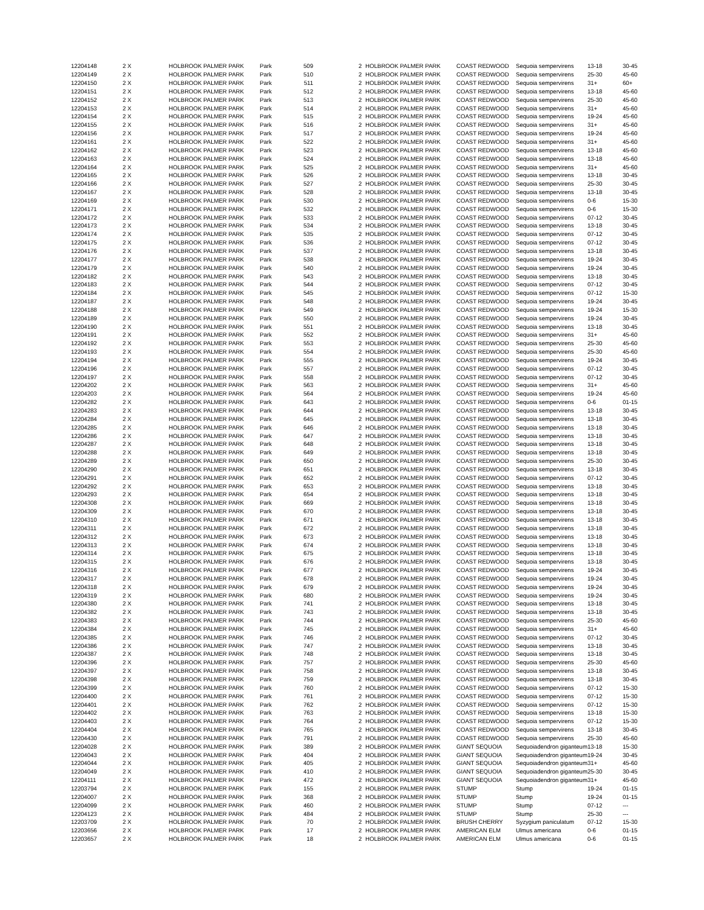| 12204148 | 2 X | HOLBROOK PALMER PARK | Park | 509 | 2 | HOLBROOK PALMER PARK | COAST REDWOOD | Sequoia sempervirens | 13-18 | 30-45 |
| 12204149 | 2 X | HOLBROOK PALMER PARK | Park | 510 | 2 | HOLBROOK PALMER PARK | COAST REDWOOD | Sequoia sempervirens | 25-30 | 45-60 |
| 12204150 | 2 X | HOLBROOK PALMER PARK | Park | 511 | 2 | HOLBROOK PALMER PARK | COAST REDWOOD | Sequoia sempervirens | 31+ | 60+ |
| 12204151 | 2 X | HOLBROOK PALMER PARK | Park | 512 | 2 | HOLBROOK PALMER PARK | COAST REDWOOD | Sequoia sempervirens | 13-18 | 45-60 |
| 12204152 | 2 X | HOLBROOK PALMER PARK | Park | 513 | 2 | HOLBROOK PALMER PARK | COAST REDWOOD | Sequoia sempervirens | 25-30 | 45-60 |
| 12204153 | 2 X | HOLBROOK PALMER PARK | Park | 514 | 2 | HOLBROOK PALMER PARK | COAST REDWOOD | Sequoia sempervirens | 31+ | 45-60 |
| 12204154 | 2 X | HOLBROOK PALMER PARK | Park | 515 | 2 | HOLBROOK PALMER PARK | COAST REDWOOD | Sequoia sempervirens | 19-24 | 45-60 |
| 12204155 | 2 X | HOLBROOK PALMER PARK | Park | 516 | 2 | HOLBROOK PALMER PARK | COAST REDWOOD | Sequoia sempervirens | 31+ | 45-60 |
| 12204156 | 2 X | HOLBROOK PALMER PARK | Park | 517 | 2 | HOLBROOK PALMER PARK | COAST REDWOOD | Sequoia sempervirens | 19-24 | 45-60 |
| 12204161 | 2 X | HOLBROOK PALMER PARK | Park | 522 | 2 | HOLBROOK PALMER PARK | COAST REDWOOD | Sequoia sempervirens | 31+ | 45-60 |
| 12204162 | 2 X | HOLBROOK PALMER PARK | Park | 523 | 2 | HOLBROOK PALMER PARK | COAST REDWOOD | Sequoia sempervirens | 13-18 | 45-60 |
| 12204163 | 2 X | HOLBROOK PALMER PARK | Park | 524 | 2 | HOLBROOK PALMER PARK | COAST REDWOOD | Sequoia sempervirens | 13-18 | 45-60 |
| 12204164 | 2 X | HOLBROOK PALMER PARK | Park | 525 | 2 | HOLBROOK PALMER PARK | COAST REDWOOD | Sequoia sempervirens | 31+ | 45-60 |
| 12204165 | 2 X | HOLBROOK PALMER PARK | Park | 526 | 2 | HOLBROOK PALMER PARK | COAST REDWOOD | Sequoia sempervirens | 13-18 | 30-45 |
| 12204166 | 2 X | HOLBROOK PALMER PARK | Park | 527 | 2 | HOLBROOK PALMER PARK | COAST REDWOOD | Sequoia sempervirens | 25-30 | 30-45 |
| 12204167 | 2 X | HOLBROOK PALMER PARK | Park | 528 | 2 | HOLBROOK PALMER PARK | COAST REDWOOD | Sequoia sempervirens | 13-18 | 30-45 |
| 12204169 | 2 X | HOLBROOK PALMER PARK | Park | 530 | 2 | HOLBROOK PALMER PARK | COAST REDWOOD | Sequoia sempervirens | 0-6 | 15-30 |
| 12204171 | 2 X | HOLBROOK PALMER PARK | Park | 532 | 2 | HOLBROOK PALMER PARK | COAST REDWOOD | Sequoia sempervirens | 0-6 | 15-30 |
| 12204172 | 2 X | HOLBROOK PALMER PARK | Park | 533 | 2 | HOLBROOK PALMER PARK | COAST REDWOOD | Sequoia sempervirens | 07-12 | 30-45 |
| 12204173 | 2 X | HOLBROOK PALMER PARK | Park | 534 | 2 | HOLBROOK PALMER PARK | COAST REDWOOD | Sequoia sempervirens | 13-18 | 30-45 |
| 12204174 | 2 X | HOLBROOK PALMER PARK | Park | 535 | 2 | HOLBROOK PALMER PARK | COAST REDWOOD | Sequoia sempervirens | 07-12 | 30-45 |
| 12204175 | 2 X | HOLBROOK PALMER PARK | Park | 536 | 2 | HOLBROOK PALMER PARK | COAST REDWOOD | Sequoia sempervirens | 07-12 | 30-45 |
| 12204176 | 2 X | HOLBROOK PALMER PARK | Park | 537 | 2 | HOLBROOK PALMER PARK | COAST REDWOOD | Sequoia sempervirens | 13-18 | 30-45 |
| 12204177 | 2 X | HOLBROOK PALMER PARK | Park | 538 | 2 | HOLBROOK PALMER PARK | COAST REDWOOD | Sequoia sempervirens | 19-24 | 30-45 |
| 12204179 | 2 X | HOLBROOK PALMER PARK | Park | 540 | 2 | HOLBROOK PALMER PARK | COAST REDWOOD | Sequoia sempervirens | 19-24 | 30-45 |
| 12204182 | 2 X | HOLBROOK PALMER PARK | Park | 543 | 2 | HOLBROOK PALMER PARK | COAST REDWOOD | Sequoia sempervirens | 13-18 | 30-45 |
| 12204183 | 2 X | HOLBROOK PALMER PARK | Park | 544 | 2 | HOLBROOK PALMER PARK | COAST REDWOOD | Sequoia sempervirens | 07-12 | 30-45 |
| 12204184 | 2 X | HOLBROOK PALMER PARK | Park | 545 | 2 | HOLBROOK PALMER PARK | COAST REDWOOD | Sequoia sempervirens | 07-12 | 15-30 |
| 12204187 | 2 X | HOLBROOK PALMER PARK | Park | 548 | 2 | HOLBROOK PALMER PARK | COAST REDWOOD | Sequoia sempervirens | 19-24 | 30-45 |
| 12204188 | 2 X | HOLBROOK PALMER PARK | Park | 549 | 2 | HOLBROOK PALMER PARK | COAST REDWOOD | Sequoia sempervirens | 19-24 | 15-30 |
| 12204189 | 2 X | HOLBROOK PALMER PARK | Park | 550 | 2 | HOLBROOK PALMER PARK | COAST REDWOOD | Sequoia sempervirens | 19-24 | 30-45 |
| 12204190 | 2 X | HOLBROOK PALMER PARK | Park | 551 | 2 | HOLBROOK PALMER PARK | COAST REDWOOD | Sequoia sempervirens | 13-18 | 30-45 |
| 12204191 | 2 X | HOLBROOK PALMER PARK | Park | 552 | 2 | HOLBROOK PALMER PARK | COAST REDWOOD | Sequoia sempervirens | 31+ | 45-60 |
| 12204192 | 2 X | HOLBROOK PALMER PARK | Park | 553 | 2 | HOLBROOK PALMER PARK | COAST REDWOOD | Sequoia sempervirens | 25-30 | 45-60 |
| 12204193 | 2 X | HOLBROOK PALMER PARK | Park | 554 | 2 | HOLBROOK PALMER PARK | COAST REDWOOD | Sequoia sempervirens | 25-30 | 45-60 |
| 12204194 | 2 X | HOLBROOK PALMER PARK | Park | 555 | 2 | HOLBROOK PALMER PARK | COAST REDWOOD | Sequoia sempervirens | 19-24 | 30-45 |
| 12204196 | 2 X | HOLBROOK PALMER PARK | Park | 557 | 2 | HOLBROOK PALMER PARK | COAST REDWOOD | Sequoia sempervirens | 07-12 | 30-45 |
| 12204197 | 2 X | HOLBROOK PALMER PARK | Park | 558 | 2 | HOLBROOK PALMER PARK | COAST REDWOOD | Sequoia sempervirens | 07-12 | 30-45 |
| 12204202 | 2 X | HOLBROOK PALMER PARK | Park | 563 | 2 | HOLBROOK PALMER PARK | COAST REDWOOD | Sequoia sempervirens | 31+ | 45-60 |
| 12204203 | 2 X | HOLBROOK PALMER PARK | Park | 564 | 2 | HOLBROOK PALMER PARK | COAST REDWOOD | Sequoia sempervirens | 19-24 | 45-60 |
| 12204282 | 2 X | HOLBROOK PALMER PARK | Park | 643 | 2 | HOLBROOK PALMER PARK | COAST REDWOOD | Sequoia sempervirens | 0-6 | 01-15 |
| 12204283 | 2 X | HOLBROOK PALMER PARK | Park | 644 | 2 | HOLBROOK PALMER PARK | COAST REDWOOD | Sequoia sempervirens | 13-18 | 30-45 |
| 12204284 | 2 X | HOLBROOK PALMER PARK | Park | 645 | 2 | HOLBROOK PALMER PARK | COAST REDWOOD | Sequoia sempervirens | 13-18 | 30-45 |
| 12204285 | 2 X | HOLBROOK PALMER PARK | Park | 646 | 2 | HOLBROOK PALMER PARK | COAST REDWOOD | Sequoia sempervirens | 13-18 | 30-45 |
| 12204286 | 2 X | HOLBROOK PALMER PARK | Park | 647 | 2 | HOLBROOK PALMER PARK | COAST REDWOOD | Sequoia sempervirens | 13-18 | 30-45 |
| 12204287 | 2 X | HOLBROOK PALMER PARK | Park | 648 | 2 | HOLBROOK PALMER PARK | COAST REDWOOD | Sequoia sempervirens | 13-18 | 30-45 |
| 12204288 | 2 X | HOLBROOK PALMER PARK | Park | 649 | 2 | HOLBROOK PALMER PARK | COAST REDWOOD | Sequoia sempervirens | 13-18 | 30-45 |
| 12204289 | 2 X | HOLBROOK PALMER PARK | Park | 650 | 2 | HOLBROOK PALMER PARK | COAST REDWOOD | Sequoia sempervirens | 25-30 | 30-45 |
| 12204290 | 2 X | HOLBROOK PALMER PARK | Park | 651 | 2 | HOLBROOK PALMER PARK | COAST REDWOOD | Sequoia sempervirens | 13-18 | 30-45 |
| 12204291 | 2 X | HOLBROOK PALMER PARK | Park | 652 | 2 | HOLBROOK PALMER PARK | COAST REDWOOD | Sequoia sempervirens | 07-12 | 30-45 |
| 12204292 | 2 X | HOLBROOK PALMER PARK | Park | 653 | 2 | HOLBROOK PALMER PARK | COAST REDWOOD | Sequoia sempervirens | 13-18 | 30-45 |
| 12204293 | 2 X | HOLBROOK PALMER PARK | Park | 654 | 2 | HOLBROOK PALMER PARK | COAST REDWOOD | Sequoia sempervirens | 13-18 | 30-45 |
| 12204308 | 2 X | HOLBROOK PALMER PARK | Park | 669 | 2 | HOLBROOK PALMER PARK | COAST REDWOOD | Sequoia sempervirens | 13-18 | 30-45 |
| 12204309 | 2 X | HOLBROOK PALMER PARK | Park | 670 | 2 | HOLBROOK PALMER PARK | COAST REDWOOD | Sequoia sempervirens | 13-18 | 30-45 |
| 12204310 | 2 X | HOLBROOK PALMER PARK | Park | 671 | 2 | HOLBROOK PALMER PARK | COAST REDWOOD | Sequoia sempervirens | 13-18 | 30-45 |
| 12204311 | 2 X | HOLBROOK PALMER PARK | Park | 672 | 2 | HOLBROOK PALMER PARK | COAST REDWOOD | Sequoia sempervirens | 13-18 | 30-45 |
| 12204312 | 2 X | HOLBROOK PALMER PARK | Park | 673 | 2 | HOLBROOK PALMER PARK | COAST REDWOOD | Sequoia sempervirens | 13-18 | 30-45 |
| 12204313 | 2 X | HOLBROOK PALMER PARK | Park | 674 | 2 | HOLBROOK PALMER PARK | COAST REDWOOD | Sequoia sempervirens | 13-18 | 30-45 |
| 12204314 | 2 X | HOLBROOK PALMER PARK | Park | 675 | 2 | HOLBROOK PALMER PARK | COAST REDWOOD | Sequoia sempervirens | 13-18 | 30-45 |
| 12204315 | 2 X | HOLBROOK PALMER PARK | Park | 676 | 2 | HOLBROOK PALMER PARK | COAST REDWOOD | Sequoia sempervirens | 13-18 | 30-45 |
| 12204316 | 2 X | HOLBROOK PALMER PARK | Park | 677 | 2 | HOLBROOK PALMER PARK | COAST REDWOOD | Sequoia sempervirens | 19-24 | 30-45 |
| 12204317 | 2 X | HOLBROOK PALMER PARK | Park | 678 | 2 | HOLBROOK PALMER PARK | COAST REDWOOD | Sequoia sempervirens | 19-24 | 30-45 |
| 12204318 | 2 X | HOLBROOK PALMER PARK | Park | 679 | 2 | HOLBROOK PALMER PARK | COAST REDWOOD | Sequoia sempervirens | 19-24 | 30-45 |
| 12204319 | 2 X | HOLBROOK PALMER PARK | Park | 680 | 2 | HOLBROOK PALMER PARK | COAST REDWOOD | Sequoia sempervirens | 19-24 | 30-45 |
| 12204380 | 2 X | HOLBROOK PALMER PARK | Park | 741 | 2 | HOLBROOK PALMER PARK | COAST REDWOOD | Sequoia sempervirens | 13-18 | 30-45 |
| 12204382 | 2 X | HOLBROOK PALMER PARK | Park | 743 | 2 | HOLBROOK PALMER PARK | COAST REDWOOD | Sequoia sempervirens | 13-18 | 30-45 |
| 12204383 | 2 X | HOLBROOK PALMER PARK | Park | 744 | 2 | HOLBROOK PALMER PARK | COAST REDWOOD | Sequoia sempervirens | 25-30 | 45-60 |
| 12204384 | 2 X | HOLBROOK PALMER PARK | Park | 745 | 2 | HOLBROOK PALMER PARK | COAST REDWOOD | Sequoia sempervirens | 31+ | 45-60 |
| 12204385 | 2 X | HOLBROOK PALMER PARK | Park | 746 | 2 | HOLBROOK PALMER PARK | COAST REDWOOD | Sequoia sempervirens | 07-12 | 30-45 |
| 12204386 | 2 X | HOLBROOK PALMER PARK | Park | 747 | 2 | HOLBROOK PALMER PARK | COAST REDWOOD | Sequoia sempervirens | 13-18 | 30-45 |
| 12204387 | 2 X | HOLBROOK PALMER PARK | Park | 748 | 2 | HOLBROOK PALMER PARK | COAST REDWOOD | Sequoia sempervirens | 13-18 | 30-45 |
| 12204396 | 2 X | HOLBROOK PALMER PARK | Park | 757 | 2 | HOLBROOK PALMER PARK | COAST REDWOOD | Sequoia sempervirens | 25-30 | 45-60 |
| 12204397 | 2 X | HOLBROOK PALMER PARK | Park | 758 | 2 | HOLBROOK PALMER PARK | COAST REDWOOD | Sequoia sempervirens | 13-18 | 30-45 |
| 12204398 | 2 X | HOLBROOK PALMER PARK | Park | 759 | 2 | HOLBROOK PALMER PARK | COAST REDWOOD | Sequoia sempervirens | 13-18 | 30-45 |
| 12204399 | 2 X | HOLBROOK PALMER PARK | Park | 760 | 2 | HOLBROOK PALMER PARK | COAST REDWOOD | Sequoia sempervirens | 07-12 | 15-30 |
| 12204400 | 2 X | HOLBROOK PALMER PARK | Park | 761 | 2 | HOLBROOK PALMER PARK | COAST REDWOOD | Sequoia sempervirens | 07-12 | 15-30 |
| 12204401 | 2 X | HOLBROOK PALMER PARK | Park | 762 | 2 | HOLBROOK PALMER PARK | COAST REDWOOD | Sequoia sempervirens | 07-12 | 15-30 |
| 12204402 | 2 X | HOLBROOK PALMER PARK | Park | 763 | 2 | HOLBROOK PALMER PARK | COAST REDWOOD | Sequoia sempervirens | 13-18 | 15-30 |
| 12204403 | 2 X | HOLBROOK PALMER PARK | Park | 764 | 2 | HOLBROOK PALMER PARK | COAST REDWOOD | Sequoia sempervirens | 07-12 | 15-30 |
| 12204404 | 2 X | HOLBROOK PALMER PARK | Park | 765 | 2 | HOLBROOK PALMER PARK | COAST REDWOOD | Sequoia sempervirens | 13-18 | 30-45 |
| 12204430 | 2 X | HOLBROOK PALMER PARK | Park | 791 | 2 | HOLBROOK PALMER PARK | COAST REDWOOD | Sequoia sempervirens | 25-30 | 45-60 |
| 12204028 | 2 X | HOLBROOK PALMER PARK | Park | 389 | 2 | HOLBROOK PALMER PARK | GIANT SEQUOIA | Sequoiadendron giganteum | 13-18 | 15-30 |
| 12204043 | 2 X | HOLBROOK PALMER PARK | Park | 404 | 2 | HOLBROOK PALMER PARK | GIANT SEQUOIA | Sequoiadendron giganteum | 19-24 | 30-45 |
| 12204044 | 2 X | HOLBROOK PALMER PARK | Park | 405 | 2 | HOLBROOK PALMER PARK | GIANT SEQUOIA | Sequoiadendron giganteum | 31+ | 45-60 |
| 12204049 | 2 X | HOLBROOK PALMER PARK | Park | 410 | 2 | HOLBROOK PALMER PARK | GIANT SEQUOIA | Sequoiadendron giganteum | 25-30 | 30-45 |
| 12204111 | 2 X | HOLBROOK PALMER PARK | Park | 472 | 2 | HOLBROOK PALMER PARK | GIANT SEQUOIA | Sequoiadendron giganteum | 31+ | 45-60 |
| 12203794 | 2 X | HOLBROOK PALMER PARK | Park | 155 | 2 | HOLBROOK PALMER PARK | STUMP | Stump | 19-24 | 01-15 |
| 12204007 | 2 X | HOLBROOK PALMER PARK | Park | 368 | 2 | HOLBROOK PALMER PARK | STUMP | Stump | 19-24 | 01-15 |
| 12204099 | 2 X | HOLBROOK PALMER PARK | Park | 460 | 2 | HOLBROOK PALMER PARK | STUMP | Stump | 07-12 | --- |
| 12204123 | 2 X | HOLBROOK PALMER PARK | Park | 484 | 2 | HOLBROOK PALMER PARK | STUMP | Stump | 25-30 | --- |
| 12203709 | 2 X | HOLBROOK PALMER PARK | Park | 70 | 2 | HOLBROOK PALMER PARK | BRUSH CHERRY | Syzygium paniculatum | 07-12 | 15-30 |
| 12203656 | 2 X | HOLBROOK PALMER PARK | Park | 17 | 2 | HOLBROOK PALMER PARK | AMERICAN ELM | Ulmus americana | 0-6 | 01-15 |
| 12203657 | 2 X | HOLBROOK PALMER PARK | Park | 18 | 2 | HOLBROOK PALMER PARK | AMERICAN ELM | Ulmus americana | 0-6 | 01-15 |